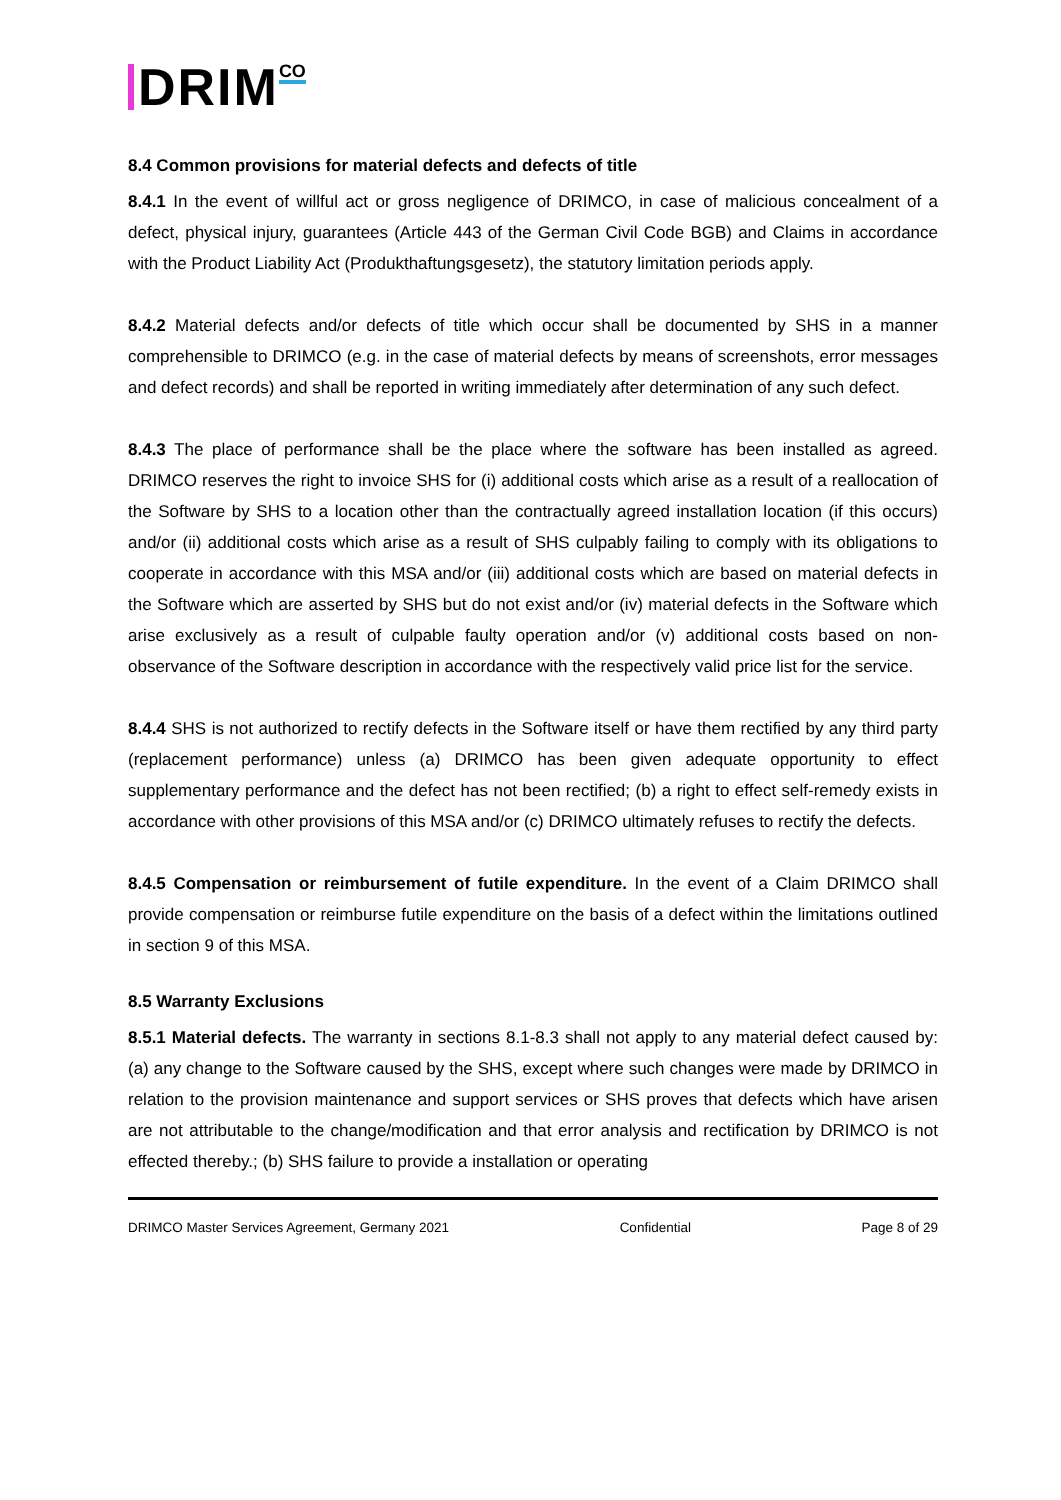DRIM
CO
8.4 Common provisions for material defects and defects of title
8.4.1 In the event of willful act or gross negligence of DRIMCO, in case of malicious concealment of a defect, physical injury, guarantees (Article 443 of the German Civil Code BGB) and Claims in accordance with the Product Liability Act (Produkthaftungsgesetz), the statutory limitation periods apply.
8.4.2 Material defects and/or defects of title which occur shall be documented by SHS in a manner comprehensible to DRIMCO (e.g. in the case of material defects by means of screenshots, error messages and defect records) and shall be reported in writing immediately after determination of any such defect.
8.4.3 The place of performance shall be the place where the software has been installed as agreed. DRIMCO reserves the right to invoice SHS for (i) additional costs which arise as a result of a reallocation of the Software by SHS to a location other than the contractually agreed installation location (if this occurs) and/or (ii) additional costs which arise as a result of SHS culpably failing to comply with its obligations to cooperate in accordance with this MSA and/or (iii) additional costs which are based on material defects in the Software which are asserted by SHS but do not exist and/or (iv) material defects in the Software which arise exclusively as a result of culpable faulty operation and/or (v) additional costs based on non-observance of the Software description in accordance with the respectively valid price list for the service.
8.4.4 SHS is not authorized to rectify defects in the Software itself or have them rectified by any third party (replacement performance) unless (a) DRIMCO has been given adequate opportunity to effect supplementary performance and the defect has not been rectified; (b) a right to effect self-remedy exists in accordance with other provisions of this MSA and/or (c) DRIMCO ultimately refuses to rectify the defects.
8.4.5 Compensation or reimbursement of futile expenditure. In the event of a Claim DRIMCO shall provide compensation or reimburse futile expenditure on the basis of a defect within the limitations outlined in section 9 of this MSA.
8.5 Warranty Exclusions
8.5.1 Material defects. The warranty in sections 8.1-8.3 shall not apply to any material defect caused by: (a) any change to the Software caused by the SHS, except where such changes were made by DRIMCO in relation to the provision maintenance and support services or SHS proves that defects which have arisen are not attributable to the change/modification and that error analysis and rectification by DRIMCO is not effected thereby.; (b) SHS failure to provide a installation or operating
DRIMCO Master Services Agreement, Germany 2021 Confidential Page 8 of 29